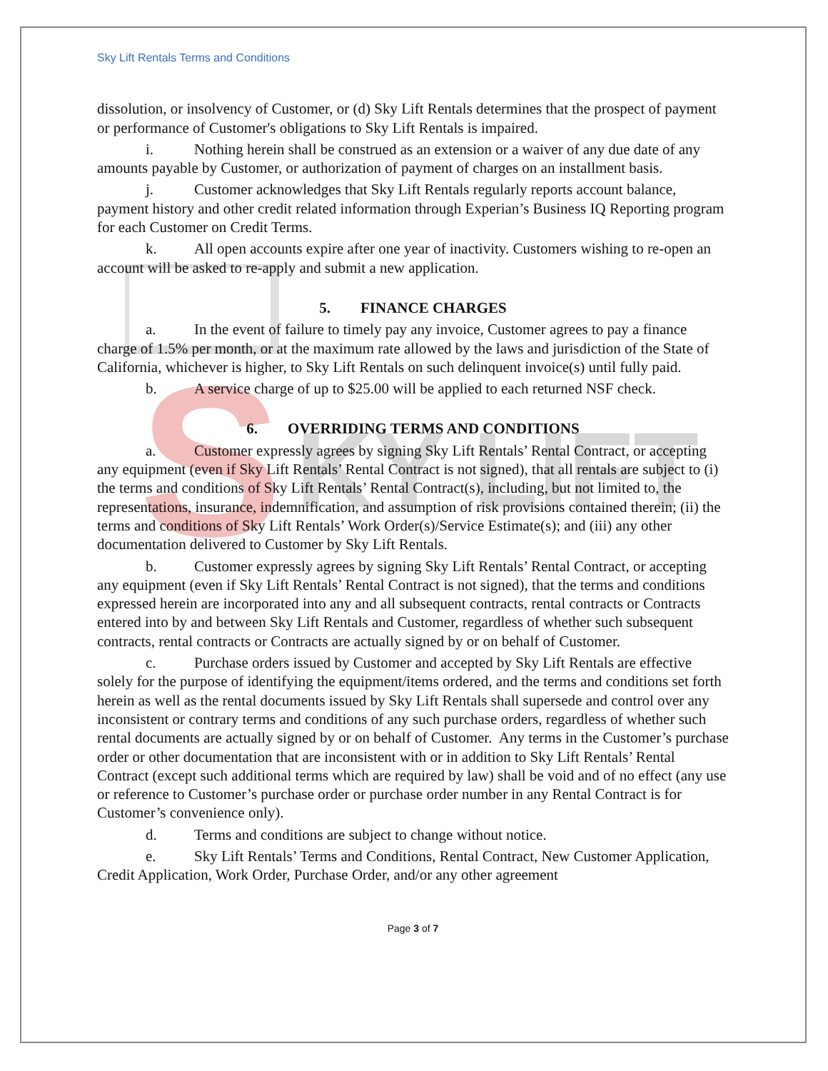S
KY LIFT
Sky Lift Rentals Terms and Conditions
dissolution, or insolvency of Customer, or (d) Sky Lift Rentals determines that the prospect of payment or performance of Customer's obligations to Sky Lift Rentals is impaired.
i. Nothing herein shall be construed as an extension or a waiver of any due date of any amounts payable by Customer, or authorization of payment of charges on an installment basis.
j. Customer acknowledges that Sky Lift Rentals regularly reports account balance, payment history and other credit related information through Experian’s Business IQ Reporting program for each Customer on Credit Terms.
k. All open accounts expire after one year of inactivity. Customers wishing to re-open an account will be asked to re-apply and submit a new application.
5. FINANCE CHARGES
a. In the event of failure to timely pay any invoice, Customer agrees to pay a finance charge of 1.5% per month, or at the maximum rate allowed by the laws and jurisdiction of the State of California, whichever is higher, to Sky Lift Rentals on such delinquent invoice(s) until fully paid.
b. A service charge of up to $25.00 will be applied to each returned NSF check.
6. OVERRIDING TERMS AND CONDITIONS
a. Customer expressly agrees by signing Sky Lift Rentals’ Rental Contract, or accepting any equipment (even if Sky Lift Rentals’ Rental Contract is not signed), that all rentals are subject to (i) the terms and conditions of Sky Lift Rentals’ Rental Contract(s), including, but not limited to, the representations, insurance, indemnification, and assumption of risk provisions contained therein; (ii) the terms and conditions of Sky Lift Rentals’ Work Order(s)/Service Estimate(s); and (iii) any other documentation delivered to Customer by Sky Lift Rentals.
b. Customer expressly agrees by signing Sky Lift Rentals’ Rental Contract, or accepting any equipment (even if Sky Lift Rentals’ Rental Contract is not signed), that the terms and conditions expressed herein are incorporated into any and all subsequent contracts, rental contracts or Contracts entered into by and between Sky Lift Rentals and Customer, regardless of whether such subsequent contracts, rental contracts or Contracts are actually signed by or on behalf of Customer.
c. Purchase orders issued by Customer and accepted by Sky Lift Rentals are effective solely for the purpose of identifying the equipment/items ordered, and the terms and conditions set forth herein as well as the rental documents issued by Sky Lift Rentals shall supersede and control over any inconsistent or contrary terms and conditions of any such purchase orders, regardless of whether such rental documents are actually signed by or on behalf of Customer. Any terms in the Customer’s purchase order or other documentation that are inconsistent with or in addition to Sky Lift Rentals’ Rental Contract (except such additional terms which are required by law) shall be void and of no effect (any use or reference to Customer’s purchase order or purchase order number in any Rental Contract is for Customer’s convenience only).
d. Terms and conditions are subject to change without notice.
e. Sky Lift Rentals’ Terms and Conditions, Rental Contract, New Customer Application, Credit Application, Work Order, Purchase Order, and/or any other agreement
Page 3 of 7